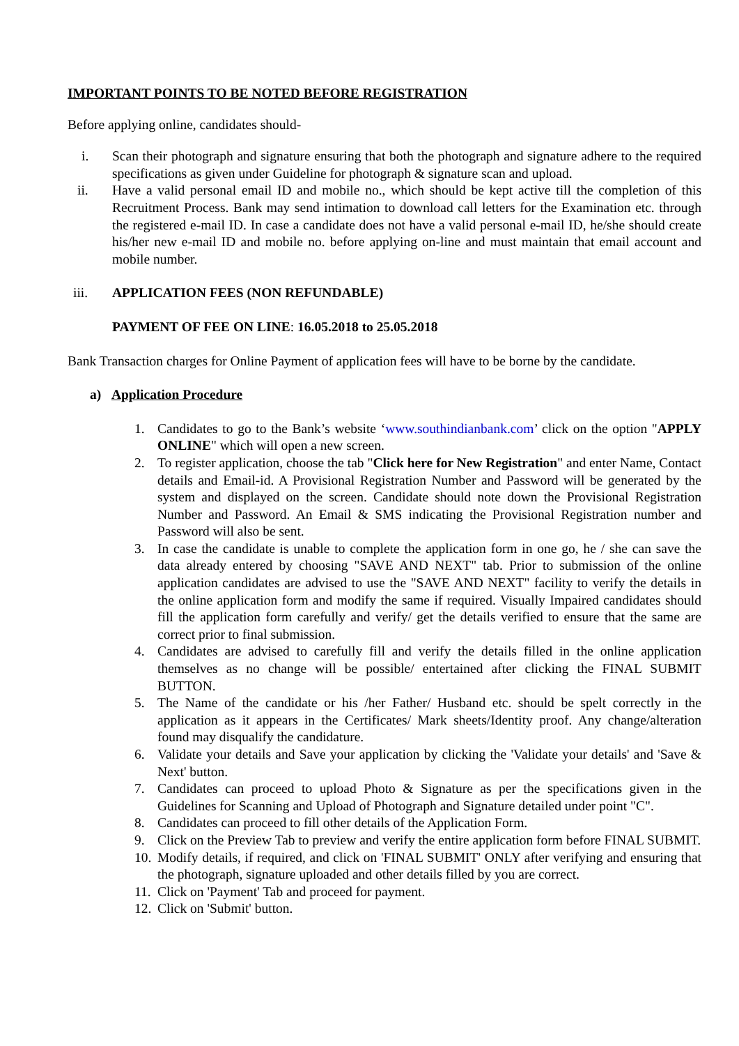IMPORTANT POINTS TO BE NOTED BEFORE REGISTRATION
Before applying online, candidates should-
i. Scan their photograph and signature ensuring that both the photograph and signature adhere to the required specifications as given under Guideline for photograph & signature scan and upload.
ii. Have a valid personal email ID and mobile no., which should be kept active till the completion of this Recruitment Process. Bank may send intimation to download call letters for the Examination etc. through the registered e-mail ID. In case a candidate does not have a valid personal e-mail ID, he/she should create his/her new e-mail ID and mobile no. before applying on-line and must maintain that email account and mobile number.
iii. APPLICATION FEES (NON REFUNDABLE)
PAYMENT OF FEE ON LINE: 16.05.2018 to 25.05.2018
Bank Transaction charges for Online Payment of application fees will have to be borne by the candidate.
a) Application Procedure
1. Candidates to go to the Bank’s website ‘www.southindianbank.com’ click on the option "APPLY ONLINE" which will open a new screen.
2. To register application, choose the tab "Click here for New Registration" and enter Name, Contact details and Email-id. A Provisional Registration Number and Password will be generated by the system and displayed on the screen. Candidate should note down the Provisional Registration Number and Password. An Email & SMS indicating the Provisional Registration number and Password will also be sent.
3. In case the candidate is unable to complete the application form in one go, he / she can save the data already entered by choosing "SAVE AND NEXT" tab. Prior to submission of the online application candidates are advised to use the "SAVE AND NEXT" facility to verify the details in the online application form and modify the same if required. Visually Impaired candidates should fill the application form carefully and verify/ get the details verified to ensure that the same are correct prior to final submission.
4. Candidates are advised to carefully fill and verify the details filled in the online application themselves as no change will be possible/ entertained after clicking the FINAL SUBMIT BUTTON.
5. The Name of the candidate or his /her Father/ Husband etc. should be spelt correctly in the application as it appears in the Certificates/ Mark sheets/Identity proof. Any change/alteration found may disqualify the candidature.
6. Validate your details and Save your application by clicking the 'Validate your details' and 'Save & Next' button.
7. Candidates can proceed to upload Photo & Signature as per the specifications given in the Guidelines for Scanning and Upload of Photograph and Signature detailed under point "C".
8. Candidates can proceed to fill other details of the Application Form.
9. Click on the Preview Tab to preview and verify the entire application form before FINAL SUBMIT.
10. Modify details, if required, and click on 'FINAL SUBMIT' ONLY after verifying and ensuring that the photograph, signature uploaded and other details filled by you are correct.
11. Click on 'Payment' Tab and proceed for payment.
12. Click on 'Submit' button.